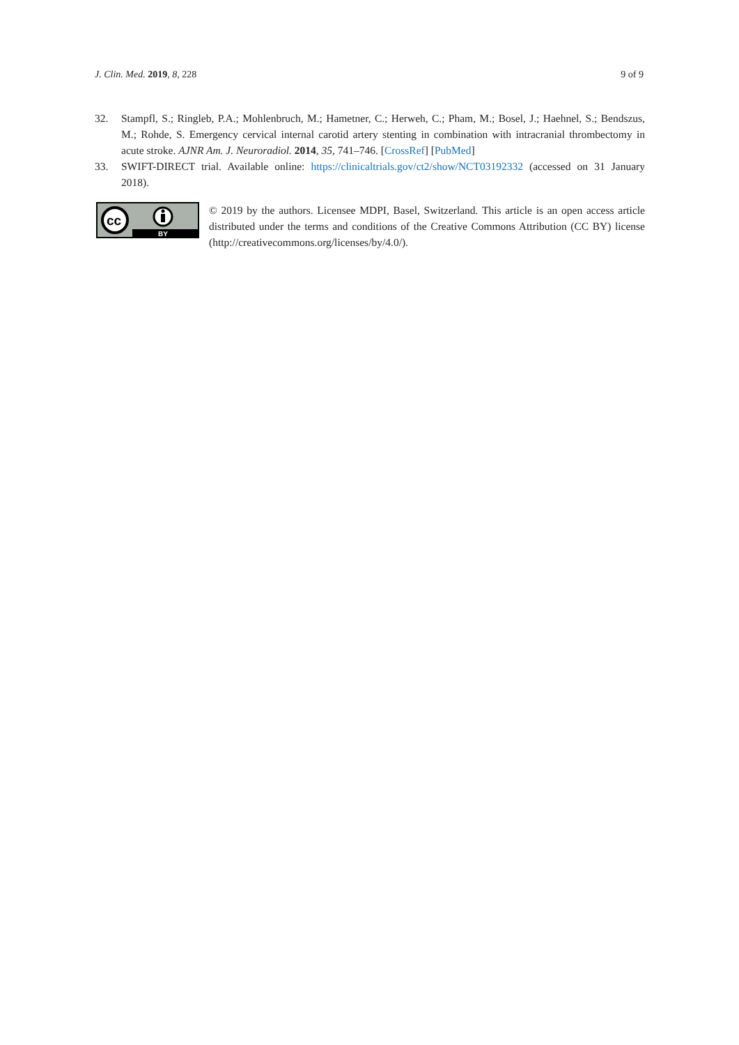J. Clin. Med. 2019, 8, 228 9 of 9
32. Stampfl, S.; Ringleb, P.A.; Mohlenbruch, M.; Hametner, C.; Herweh, C.; Pham, M.; Bosel, J.; Haehnel, S.; Bendszus, M.; Rohde, S. Emergency cervical internal carotid artery stenting in combination with intracranial thrombectomy in acute stroke. AJNR Am. J. Neuroradiol. 2014, 35, 741–746. [CrossRef] [PubMed]
33. SWIFT-DIRECT trial. Available online: https://clinicaltrials.gov/ct2/show/NCT03192332 (accessed on 31 January 2018).
cc
BY
© 2019 by the authors. Licensee MDPI, Basel, Switzerland. This article is an open access article distributed under the terms and conditions of the Creative Commons Attribution (CC BY) license (http://creativecommons.org/licenses/by/4.0/).